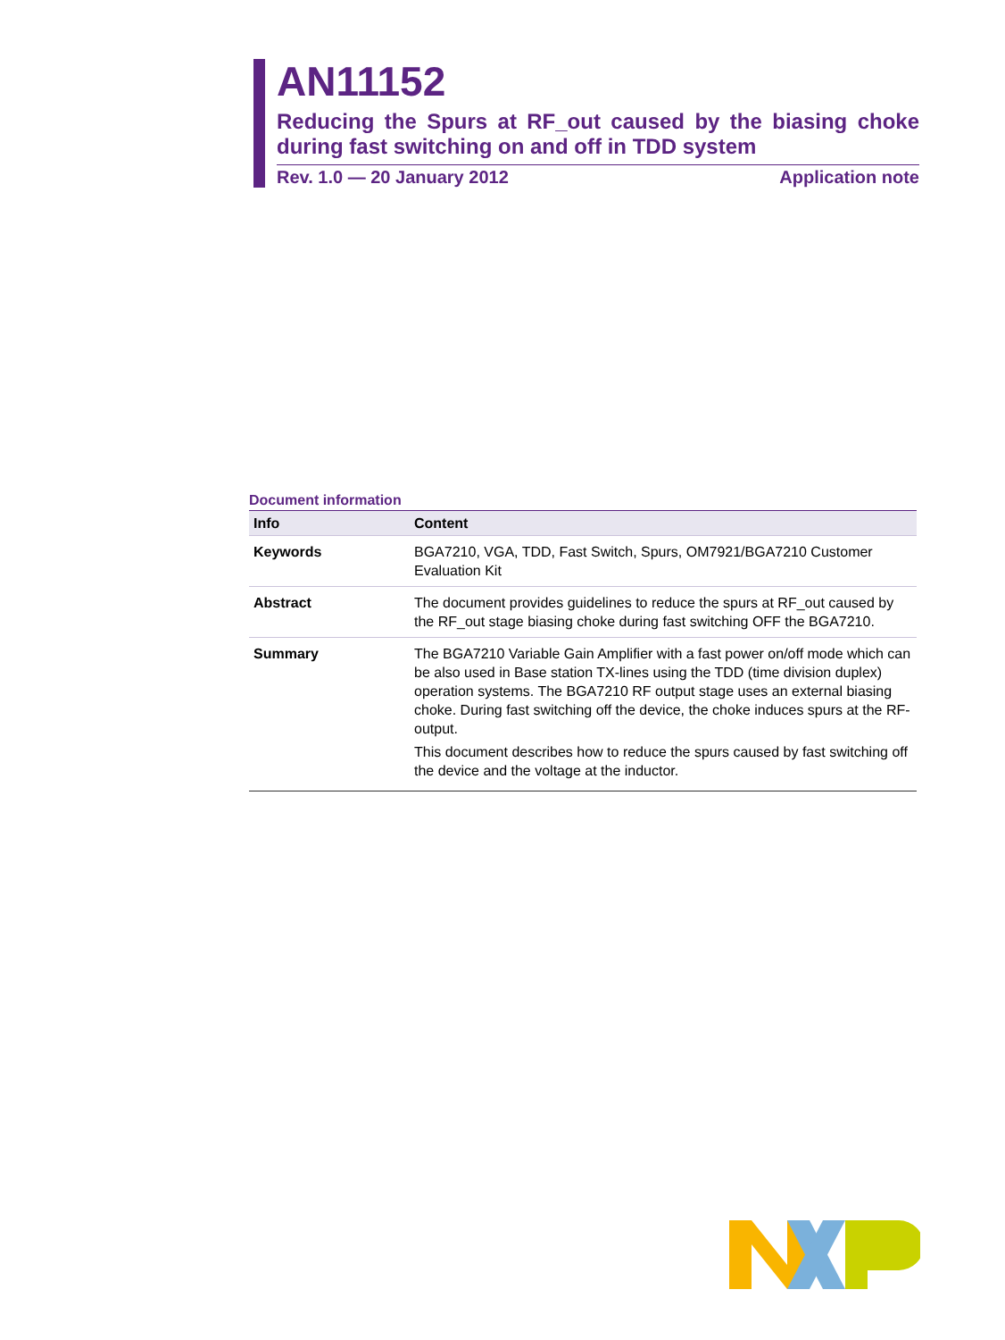AN11152
Reducing the Spurs at RF_out caused by the biasing choke during fast switching on and off in TDD system
Rev. 1.0 — 20 January 2012 Application note
Document information
| Info | Content |
| --- | --- |
| Keywords | BGA7210, VGA, TDD, Fast Switch, Spurs, OM7921/BGA7210 Customer Evaluation Kit |
| Abstract | The document provides guidelines to reduce the spurs at RF_out caused by the RF_out stage biasing choke during fast switching OFF the BGA7210. |
| Summary | The BGA7210 Variable Gain Amplifier with a fast power on/off mode which can be also used in Base station TX-lines using the TDD (time division duplex) operation systems. The BGA7210 RF output stage uses an external biasing choke. During fast switching off the device, the choke induces spurs at the RF-output. This document describes how to reduce the spurs caused by fast switching off the device and the voltage at the inductor. |